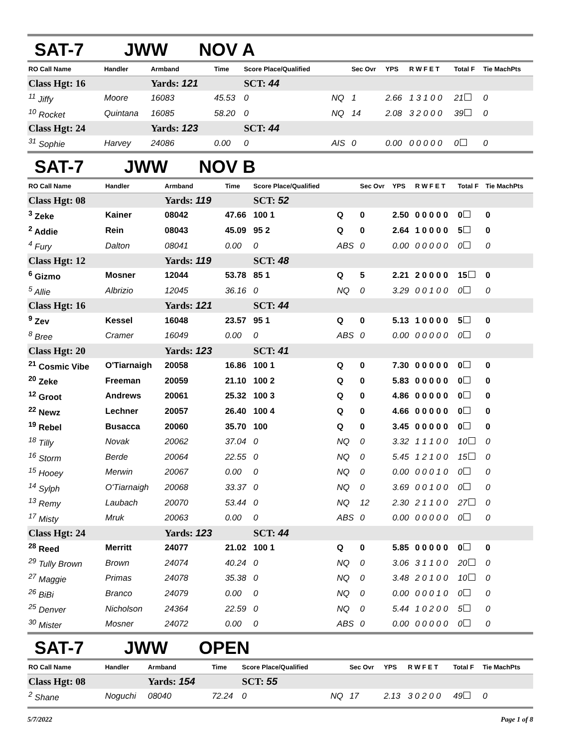SAT-7 JWW NOV A
| RO Call Name | Handler | Armband | Time | Score Place/Qualified | | Sec Ovr | YPS | R W F E T | Total F | Tie MachPts |
| --- | --- | --- | --- | --- | --- | --- | --- | --- | --- | --- |
| Class Hgt: 16 | | Yards: 121 | | SCT: 44 | | | | | | |
| <sup>11</sup> Jiffy | Moore | 16083 | 45.53 | 0 | NQ | 1 | 2.66 | 1 3 1 0 0 | 21 | 0 |
| <sup>10</sup> Rocket | Quintana | 16085 | 58.20 | 0 | NQ | 14 | 2.08 | 3 2 0 0 0 | 39 | 0 |
| Class Hgt: 24 | | Yards: 123 | | SCT: 44 | | | | | | |
| <sup>31</sup> Sophie | Harvey | 24086 | 0.00 | 0 | AIS | 0 | 0.00 | 0 0 0 0 0 | 0 | 0 |
SAT-7 JWW NOV B
| RO Call Name | Handler | Armband | Time | Score Place/Qualified | | Sec Ovr | YPS | R W F E T | Total F | Tie MachPts |
| --- | --- | --- | --- | --- | --- | --- | --- | --- | --- | --- |
| Class Hgt: 08 | | Yards: 119 | | SCT: 52 | | | | | | |
| <sup>3</sup> Zeke | Kainer | 08042 | 47.66 | 100 1 | Q | 0 | 2.50 | 0 0 0 0 0 | 0 | 0 |
| <sup>2</sup> Addie | Rein | 08043 | 45.09 | 95 2 | Q | 0 | 2.64 | 1 0 0 0 0 | 5 | 0 |
| <sup>4</sup> Fury | Dalton | 08041 | 0.00 | 0 | ABS | 0 | 0.00 | 0 0 0 0 0 | 0 | 0 |
| Class Hgt: 12 | | Yards: 119 | | SCT: 48 | | | | | | |
| <sup>6</sup> Gizmo | Mosner | 12044 | 53.78 | 85 1 | Q | 5 | 2.21 | 2 0 0 0 0 | 15 | 0 |
| <sup>5</sup> Allie | Albrizio | 12045 | 36.16 | 0 | NQ | 0 | 3.29 | 0 0 1 0 0 | 0 | 0 |
| Class Hgt: 16 | | Yards: 121 | | SCT: 44 | | | | | | |
| <sup>9</sup> Zev | Kessel | 16048 | 23.57 | 95 1 | Q | 0 | 5.13 | 1 0 0 0 0 | 5 | 0 |
| <sup>8</sup> Bree | Cramer | 16049 | 0.00 | 0 | ABS | 0 | 0.00 | 0 0 0 0 0 | 0 | 0 |
| Class Hgt: 20 | | Yards: 123 | | SCT: 41 | | | | | | |
| <sup>21</sup> Cosmic Vibe | O'Tiarnaigh | 20058 | 16.86 | 100 1 | Q | 0 | 7.30 | 0 0 0 0 0 | 0 | 0 |
| <sup>20</sup> Zeke | Freeman | 20059 | 21.10 | 100 2 | Q | 0 | 5.83 | 0 0 0 0 0 | 0 | 0 |
| <sup>12</sup> Groot | Andrews | 20061 | 25.32 | 100 3 | Q | 0 | 4.86 | 0 0 0 0 0 | 0 | 0 |
| <sup>22</sup> Newz | Lechner | 20057 | 26.40 | 100 4 | Q | 0 | 4.66 | 0 0 0 0 0 | 0 | 0 |
| <sup>19</sup> Rebel | Busacca | 20060 | 35.70 | 100 | Q | 0 | 3.45 | 0 0 0 0 0 | 0 | 0 |
| <sup>18</sup> Tilly | Novak | 20062 | 37.04 | 0 | NQ | 0 | 3.32 | 1 1 1 0 0 | 10 | 0 |
| <sup>16</sup> Storm | Berde | 20064 | 22.55 | 0 | NQ | 0 | 5.45 | 1 2 1 0 0 | 15 | 0 |
| <sup>15</sup> Hooey | Merwin | 20067 | 0.00 | 0 | NQ | 0 | 0.00 | 0 0 0 1 0 | 0 | 0 |
| <sup>14</sup> Sylph | O'Tiarnaigh | 20068 | 33.37 | 0 | NQ | 0 | 3.69 | 0 0 1 0 0 | 0 | 0 |
| <sup>13</sup> Remy | Laubach | 20070 | 53.44 | 0 | NQ | 12 | 2.30 | 2 1 1 0 0 | 27 | 0 |
| <sup>17</sup> Misty | Mruk | 20063 | 0.00 | 0 | ABS | 0 | 0.00 | 0 0 0 0 0 | 0 | 0 |
| Class Hgt: 24 | | Yards: 123 | | SCT: 44 | | | | | | |
| <sup>28</sup> Reed | Merritt | 24077 | 21.02 | 100 1 | Q | 0 | 5.85 | 0 0 0 0 0 | 0 | 0 |
| <sup>29</sup> Tully Brown | Brown | 24074 | 40.24 | 0 | NQ | 0 | 3.06 | 3 1 1 0 0 | 20 | 0 |
| <sup>27</sup> Maggie | Primas | 24078 | 35.38 | 0 | NQ | 0 | 3.48 | 2 0 1 0 0 | 10 | 0 |
| <sup>26</sup> BiBi | Branco | 24079 | 0.00 | 0 | NQ | 0 | 0.00 | 0 0 0 1 0 | 0 | 0 |
| <sup>25</sup> Denver | Nicholson | 24364 | 22.59 | 0 | NQ | 0 | 5.44 | 1 0 2 0 0 | 5 | 0 |
| <sup>30</sup> Mister | Mosner | 24072 | 0.00 | 0 | ABS | 0 | 0.00 | 0 0 0 0 0 | 0 | 0 |
SAT-7 JWW OPEN
| RO Call Name | Handler | Armband | Time | Score Place/Qualified | | Sec Ovr | YPS | R W F E T | Total F | Tie MachPts |
| --- | --- | --- | --- | --- | --- | --- | --- | --- | --- | --- |
| Class Hgt: 08 | | Yards: 154 | | SCT: 55 | | | | | | |
| <sup>2</sup> Shane | Noguchi | 08040 | 72.24 | 0 | NQ | 17 | 2.13 | 3 0 2 0 0 | 49 | 0 |
5/7/2022 Page 1 of 8